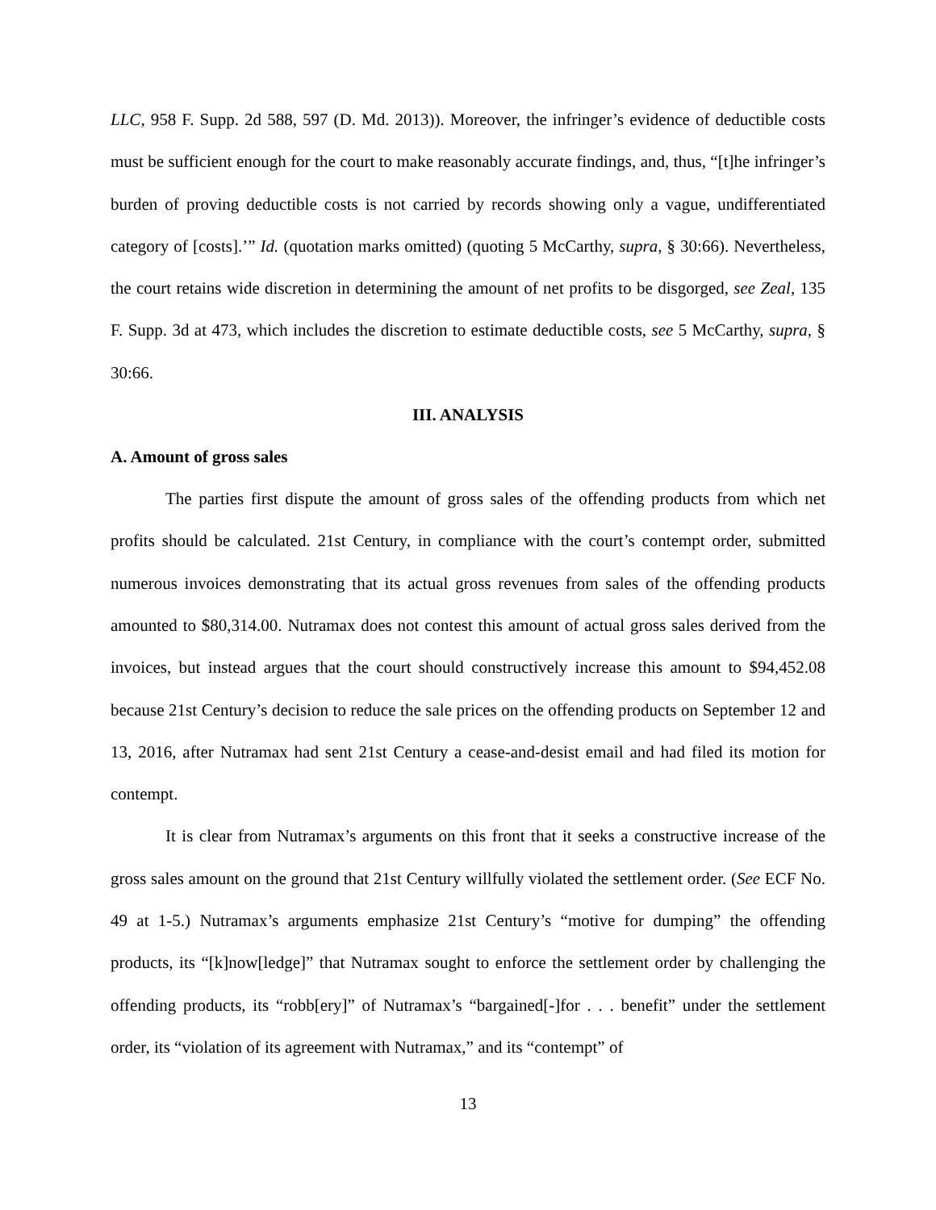LLC, 958 F. Supp. 2d 588, 597 (D. Md. 2013)). Moreover, the infringer’s evidence of deductible costs must be sufficient enough for the court to make reasonably accurate findings, and, thus, “[t]he infringer’s burden of proving deductible costs is not carried by records showing only a vague, undifferentiated category of [costs].’” Id. (quotation marks omitted) (quoting 5 McCarthy, supra, § 30:66). Nevertheless, the court retains wide discretion in determining the amount of net profits to be disgorged, see Zeal, 135 F. Supp. 3d at 473, which includes the discretion to estimate deductible costs, see 5 McCarthy, supra, § 30:66.
III. ANALYSIS
A. Amount of gross sales
The parties first dispute the amount of gross sales of the offending products from which net profits should be calculated. 21st Century, in compliance with the court’s contempt order, submitted numerous invoices demonstrating that its actual gross revenues from sales of the offending products amounted to $80,314.00. Nutramax does not contest this amount of actual gross sales derived from the invoices, but instead argues that the court should constructively increase this amount to $94,452.08 because 21st Century’s decision to reduce the sale prices on the offending products on September 12 and 13, 2016, after Nutramax had sent 21st Century a cease-and-desist email and had filed its motion for contempt.
It is clear from Nutramax’s arguments on this front that it seeks a constructive increase of the gross sales amount on the ground that 21st Century willfully violated the settlement order. (See ECF No. 49 at 1-5.) Nutramax’s arguments emphasize 21st Century’s “motive for dumping” the offending products, its “[k]now[ledge]” that Nutramax sought to enforce the settlement order by challenging the offending products, its “robb[ery]” of Nutramax’s “bargained[-]for . . . benefit” under the settlement order, its “violation of its agreement with Nutramax,” and its “contempt” of
13